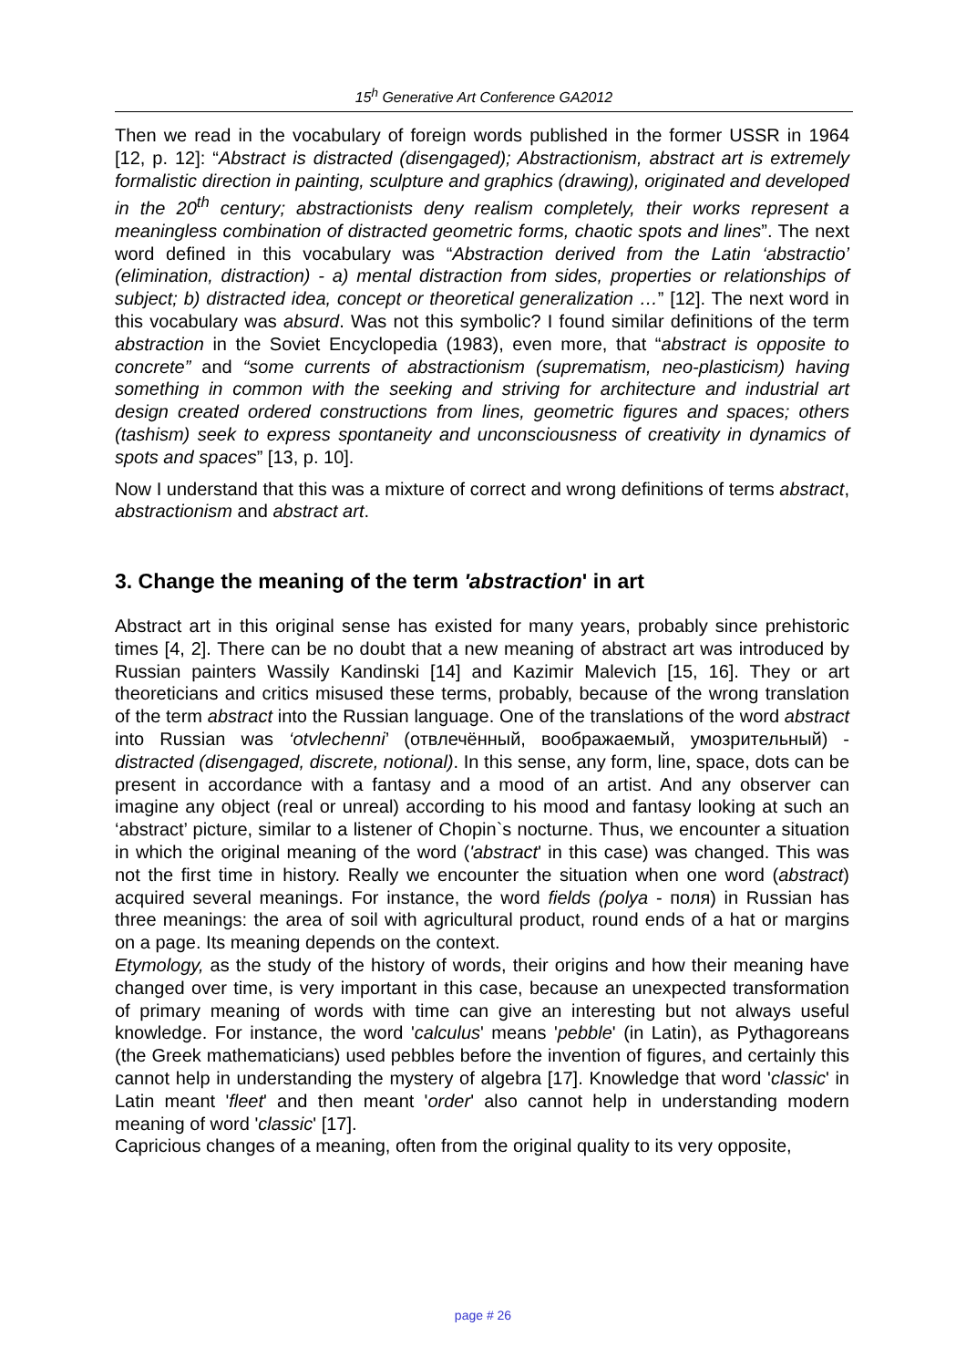15<sup>h</sup> Generative Art Conference GA2012
Then we read in the vocabulary of foreign words published in the former USSR in 1964 [12, p. 12]: “Abstract is distracted (disengaged); Abstractionism, abstract art is extremely formalistic direction in painting, sculpture and graphics (drawing), originated and developed in the 20<sup>th</sup> century; abstractionists deny realism completely, their works represent a meaningless combination of distracted geometric forms, chaotic spots and lines”. The next word defined in this vocabulary was “Abstraction derived from the Latin ‘abstractio’ (elimination, distraction) - a) mental distraction from sides, properties or relationships of subject; b) distracted idea, concept or theoretical generalization …” [12]. The next word in this vocabulary was absurd. Was not this symbolic? I found similar definitions of the term abstraction in the Soviet Encyclopedia (1983), even more, that “abstract is opposite to concrete” and “some currents of abstractionism (suprematism, neo-plasticism) having something in common with the seeking and striving for architecture and industrial art design created ordered constructions from lines, geometric figures and spaces; others (tashism) seek to express spontaneity and unconsciousness of creativity in dynamics of spots and spaces” [13, p. 10].
Now I understand that this was a mixture of correct and wrong definitions of terms abstract, abstractionism and abstract art.
3. Change the meaning of the term 'abstraction' in art
Abstract art in this original sense has existed for many years, probably since prehistoric times [4, 2]. There can be no doubt that a new meaning of abstract art was introduced by Russian painters Wassily Kandinski [14] and Kazimir Malevich [15, 16]. They or art theoreticians and critics misused these terms, probably, because of the wrong translation of the term abstract into the Russian language. One of the translations of the word abstract into Russian was ‘otvlechenni’ (отвлечённый, воображаемый, умозрительный) - distracted (disengaged, discrete, notional). In this sense, any form, line, space, dots can be present in accordance with a fantasy and a mood of an artist. And any observer can imagine any object (real or unreal) according to his mood and fantasy looking at such an ‘abstract’ picture, similar to a listener of Chopin`s nocturne. Thus, we encounter a situation in which the original meaning of the word ('abstract' in this case) was changed. This was not the first time in history. Really we encounter the situation when one word (abstract) acquired several meanings. For instance, the word fields (polya - поля) in Russian has three meanings: the area of soil with agricultural product, round ends of a hat or margins on a page. Its meaning depends on the context.
Etymology, as the study of the history of words, their origins and how their meaning have changed over time, is very important in this case, because an unexpected transformation of primary meaning of words with time can give an interesting but not always useful knowledge. For instance, the word 'calculus' means 'pebble' (in Latin), as Pythagoreans (the Greek mathematicians) used pebbles before the invention of figures, and certainly this cannot help in understanding the mystery of algebra [17]. Knowledge that word 'classic' in Latin meant 'fleet' and then meant 'order' also cannot help in understanding modern meaning of word 'classic' [17].
Capricious changes of a meaning, often from the original quality to its very opposite,
page # 26